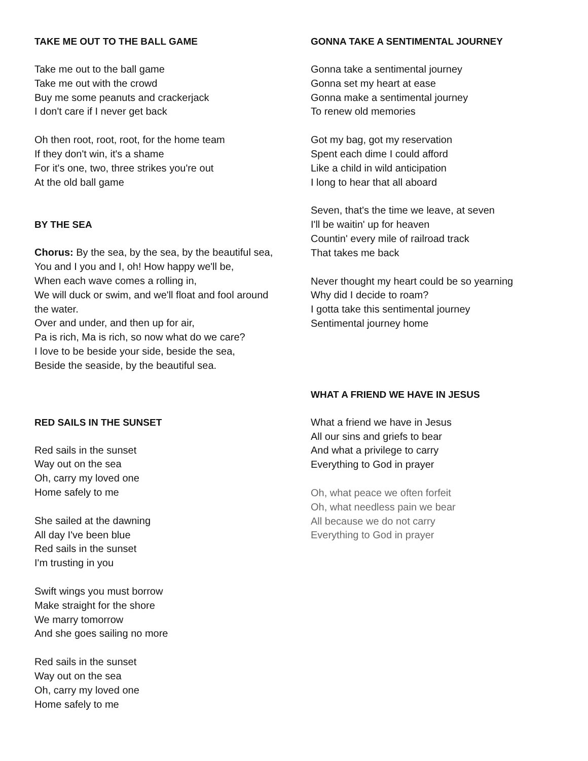TAKE ME OUT TO THE BALL GAME
Take me out to the ball game
Take me out with the crowd
Buy me some peanuts and crackerjack
I don't care if I never get back
Oh then root, root, root, for the home team
If they don't win, it's a shame
For it's one, two, three strikes you're out
At the old ball game
BY THE SEA
Chorus: By the sea, by the sea, by the beautiful sea,
You and I you and I, oh! How happy we'll be,
When each wave comes a rolling in,
We will duck or swim, and we'll float and fool around the water.
Over and under, and then up for air,
Pa is rich, Ma is rich, so now what do we care?
I love to be beside your side, beside the sea,
Beside the seaside, by the beautiful sea.
RED SAILS IN THE SUNSET
Red sails in the sunset
Way out on the sea
Oh, carry my loved one
Home safely to me
She sailed at the dawning
All day I've been blue
Red sails in the sunset
I'm trusting in you
Swift wings you must borrow
Make straight for the shore
We marry tomorrow
And she goes sailing no more
Red sails in the sunset
Way out on the sea
Oh, carry my loved one
Home safely to me
GONNA TAKE A SENTIMENTAL JOURNEY
Gonna take a sentimental journey
Gonna set my heart at ease
Gonna make a sentimental journey
To renew old memories
Got my bag, got my reservation
Spent each dime I could afford
Like a child in wild anticipation
I long to hear that all aboard
Seven, that's the time we leave, at seven
I'll be waitin' up for heaven
Countin' every mile of railroad track
That takes me back
Never thought my heart could be so yearning
Why did I decide to roam?
I gotta take this sentimental journey
Sentimental journey home
WHAT A FRIEND WE HAVE IN JESUS
What a friend we have in Jesus
All our sins and griefs to bear
And what a privilege to carry
Everything to God in prayer
Oh, what peace we often forfeit
Oh, what needless pain we bear
All because we do not carry
Everything to God in prayer